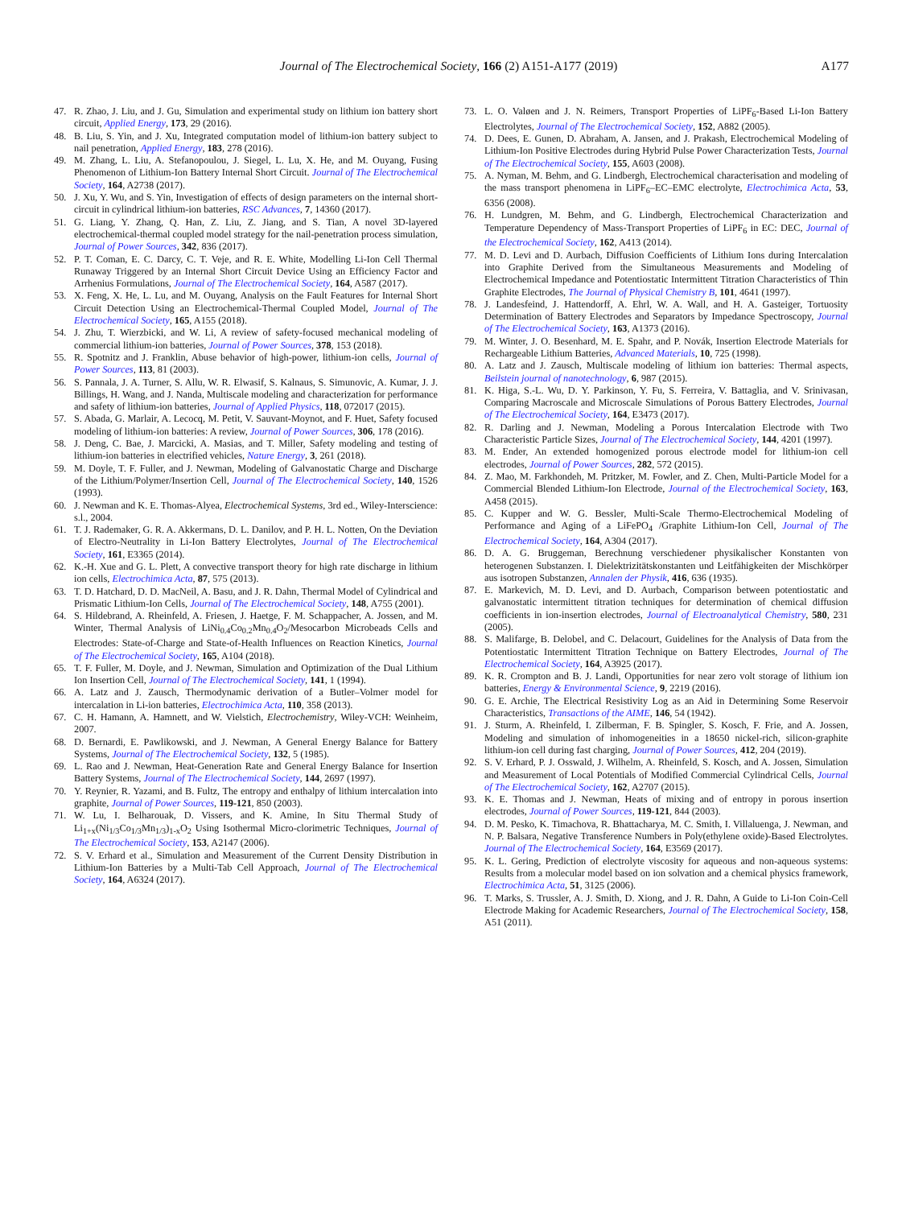Journal of The Electrochemical Society, 166 (2) A151-A177 (2019)
A177
47. R. Zhao, J. Liu, and J. Gu, Simulation and experimental study on lithium ion battery short circuit, Applied Energy, 173, 29 (2016).
48. B. Liu, S. Yin, and J. Xu, Integrated computation model of lithium-ion battery subject to nail penetration, Applied Energy, 183, 278 (2016).
49. M. Zhang, L. Liu, A. Stefanopoulou, J. Siegel, L. Lu, X. He, and M. Ouyang, Fusing Phenomenon of Lithium-Ion Battery Internal Short Circuit. Journal of The Electrochemical Society, 164, A2738 (2017).
50. J. Xu, Y. Wu, and S. Yin, Investigation of effects of design parameters on the internal short-circuit in cylindrical lithium-ion batteries, RSC Advances, 7, 14360 (2017).
51. G. Liang, Y. Zhang, Q. Han, Z. Liu, Z. Jiang, and S. Tian, A novel 3D-layered electrochemical-thermal coupled model strategy for the nail-penetration process simulation, Journal of Power Sources, 342, 836 (2017).
52. P. T. Coman, E. C. Darcy, C. T. Veje, and R. E. White, Modelling Li-Ion Cell Thermal Runaway Triggered by an Internal Short Circuit Device Using an Efficiency Factor and Arrhenius Formulations, Journal of The Electrochemical Society, 164, A587 (2017).
53. X. Feng, X. He, L. Lu, and M. Ouyang, Analysis on the Fault Features for Internal Short Circuit Detection Using an Electrochemical-Thermal Coupled Model, Journal of The Electrochemical Society, 165, A155 (2018).
54. J. Zhu, T. Wierzbicki, and W. Li, A review of safety-focused mechanical modeling of commercial lithium-ion batteries, Journal of Power Sources, 378, 153 (2018).
55. R. Spotnitz and J. Franklin, Abuse behavior of high-power, lithium-ion cells, Journal of Power Sources, 113, 81 (2003).
56. S. Pannala, J. A. Turner, S. Allu, W. R. Elwasif, S. Kalnaus, S. Simunovic, A. Kumar, J. J. Billings, H. Wang, and J. Nanda, Multiscale modeling and characterization for performance and safety of lithium-ion batteries, Journal of Applied Physics, 118, 072017 (2015).
57. S. Abada, G. Marlair, A. Lecocq, M. Petit, V. Sauvant-Moynot, and F. Huet, Safety focused modeling of lithium-ion batteries: A review, Journal of Power Sources, 306, 178 (2016).
58. J. Deng, C. Bae, J. Marcicki, A. Masias, and T. Miller, Safety modeling and testing of lithium-ion batteries in electrified vehicles, Nature Energy, 3, 261 (2018).
59. M. Doyle, T. F. Fuller, and J. Newman, Modeling of Galvanostatic Charge and Discharge of the Lithium/Polymer/Insertion Cell, Journal of The Electrochemical Society, 140, 1526 (1993).
60. J. Newman and K. E. Thomas-Alyea, Electrochemical Systems, 3rd ed., Wiley-Interscience: s.l., 2004.
61. T. J. Rademaker, G. R. A. Akkermans, D. L. Danilov, and P. H. L. Notten, On the Deviation of Electro-Neutrality in Li-Ion Battery Electrolytes, Journal of The Electrochemical Society, 161, E3365 (2014).
62. K.-H. Xue and G. L. Plett, A convective transport theory for high rate discharge in lithium ion cells, Electrochimica Acta, 87, 575 (2013).
63. T. D. Hatchard, D. D. MacNeil, A. Basu, and J. R. Dahn, Thermal Model of Cylindrical and Prismatic Lithium-Ion Cells, Journal of The Electrochemical Society, 148, A755 (2001).
64. S. Hildebrand, A. Rheinfeld, A. Friesen, J. Haetge, F. M. Schappacher, A. Jossen, and M. Winter, Thermal Analysis of LiNi<sub>0.4</sub>Co<sub>0.2</sub>Mn<sub>0.4</sub>O<sub>2</sub>/Mesocarbon Microbeads Cells and Electrodes: State-of-Charge and State-of-Health Influences on Reaction Kinetics, Journal of The Electrochemical Society, 165, A104 (2018).
65. T. F. Fuller, M. Doyle, and J. Newman, Simulation and Optimization of the Dual Lithium Ion Insertion Cell, Journal of The Electrochemical Society, 141, 1 (1994).
66. A. Latz and J. Zausch, Thermodynamic derivation of a Butler–Volmer model for intercalation in Li-ion batteries, Electrochimica Acta, 110, 358 (2013).
67. C. H. Hamann, A. Hamnett, and W. Vielstich, Electrochemistry, Wiley-VCH: Weinheim, 2007.
68. D. Bernardi, E. Pawlikowski, and J. Newman, A General Energy Balance for Battery Systems, Journal of The Electrochemical Society, 132, 5 (1985).
69. L. Rao and J. Newman, Heat-Generation Rate and General Energy Balance for Insertion Battery Systems, Journal of The Electrochemical Society, 144, 2697 (1997).
70. Y. Reynier, R. Yazami, and B. Fultz, The entropy and enthalpy of lithium intercalation into graphite, Journal of Power Sources, 119-121, 850 (2003).
71. W. Lu, I. Belharouak, D. Vissers, and K. Amine, In Situ Thermal Study of Li<sub>1+x</sub>(Ni<sub>1/3</sub>Co<sub>1/3</sub>Mn<sub>1/3</sub>)<sub>1-x</sub>O<sub>2</sub> Using Isothermal Micro-clorimetric Techniques, Journal of The Electrochemical Society, 153, A2147 (2006).
72. S. V. Erhard et al., Simulation and Measurement of the Current Density Distribution in Lithium-Ion Batteries by a Multi-Tab Cell Approach, Journal of The Electrochemical Society, 164, A6324 (2017).
73. L. O. Valøen and J. N. Reimers, Transport Properties of LiPF<sub>6</sub>-Based Li-Ion Battery Electrolytes, Journal of The Electrochemical Society, 152, A882 (2005).
74. D. Dees, E. Gunen, D. Abraham, A. Jansen, and J. Prakash, Electrochemical Modeling of Lithium-Ion Positive Electrodes during Hybrid Pulse Power Characterization Tests, Journal of The Electrochemical Society, 155, A603 (2008).
75. A. Nyman, M. Behm, and G. Lindbergh, Electrochemical characterisation and modeling of the mass transport phenomena in LiPF<sub>6</sub>–EC–EMC electrolyte, Electrochimica Acta, 53, 6356 (2008).
76. H. Lundgren, M. Behm, and G. Lindbergh, Electrochemical Characterization and Temperature Dependency of Mass-Transport Properties of LiPF<sub>6</sub> in EC: DEC, Journal of the Electrochemical Society, 162, A413 (2014).
77. M. D. Levi and D. Aurbach, Diffusion Coefficients of Lithium Ions during Intercalation into Graphite Derived from the Simultaneous Measurements and Modeling of Electrochemical Impedance and Potentiostatic Intermittent Titration Characteristics of Thin Graphite Electrodes, The Journal of Physical Chemistry B, 101, 4641 (1997).
78. J. Landesfeind, J. Hattendorff, A. Ehrl, W. A. Wall, and H. A. Gasteiger, Tortuosity Determination of Battery Electrodes and Separators by Impedance Spectroscopy, Journal of The Electrochemical Society, 163, A1373 (2016).
79. M. Winter, J. O. Besenhard, M. E. Spahr, and P. Novák, Insertion Electrode Materials for Rechargeable Lithium Batteries, Advanced Materials, 10, 725 (1998).
80. A. Latz and J. Zausch, Multiscale modeling of lithium ion batteries: Thermal aspects, Beilstein journal of nanotechnology, 6, 987 (2015).
81. K. Higa, S.-L. Wu, D. Y. Parkinson, Y. Fu, S. Ferreira, V. Battaglia, and V. Srinivasan, Comparing Macroscale and Microscale Simulations of Porous Battery Electrodes, Journal of The Electrochemical Society, 164, E3473 (2017).
82. R. Darling and J. Newman, Modeling a Porous Intercalation Electrode with Two Characteristic Particle Sizes, Journal of The Electrochemical Society, 144, 4201 (1997).
83. M. Ender, An extended homogenized porous electrode model for lithium-ion cell electrodes, Journal of Power Sources, 282, 572 (2015).
84. Z. Mao, M. Farkhondeh, M. Pritzker, M. Fowler, and Z. Chen, Multi-Particle Model for a Commercial Blended Lithium-Ion Electrode, Journal of the Electrochemical Society, 163, A458 (2015).
85. C. Kupper and W. G. Bessler, Multi-Scale Thermo-Electrochemical Modeling of Performance and Aging of a LiFePO<sub>4</sub> /Graphite Lithium-Ion Cell, Journal of The Electrochemical Society, 164, A304 (2017).
86. D. A. G. Bruggeman, Berechnung verschiedener physikalischer Konstanten von heterogenen Substanzen. I. Dielektrizitätskonstanten und Leitfähigkeiten der Mischkörper aus isotropen Substanzen, Annalen der Physik, 416, 636 (1935).
87. E. Markevich, M. D. Levi, and D. Aurbach, Comparison between potentiostatic and galvanostatic intermittent titration techniques for determination of chemical diffusion coefficients in ion-insertion electrodes, Journal of Electroanalytical Chemistry, 580, 231 (2005).
88. S. Malifarge, B. Delobel, and C. Delacourt, Guidelines for the Analysis of Data from the Potentiostatic Intermittent Titration Technique on Battery Electrodes, Journal of The Electrochemical Society, 164, A3925 (2017).
89. K. R. Crompton and B. J. Landi, Opportunities for near zero volt storage of lithium ion batteries, Energy & Environmental Science, 9, 2219 (2016).
90. G. E. Archie, The Electrical Resistivity Log as an Aid in Determining Some Reservoir Characteristics, Transactions of the AIME, 146, 54 (1942).
91. J. Sturm, A. Rheinfeld, I. Zilberman, F. B. Spingler, S. Kosch, F. Frie, and A. Jossen, Modeling and simulation of inhomogeneities in a 18650 nickel-rich, silicon-graphite lithium-ion cell during fast charging, Journal of Power Sources, 412, 204 (2019).
92. S. V. Erhard, P. J. Osswald, J. Wilhelm, A. Rheinfeld, S. Kosch, and A. Jossen, Simulation and Measurement of Local Potentials of Modified Commercial Cylindrical Cells, Journal of The Electrochemical Society, 162, A2707 (2015).
93. K. E. Thomas and J. Newman, Heats of mixing and of entropy in porous insertion electrodes, Journal of Power Sources, 119-121, 844 (2003).
94. D. M. Pesko, K. Timachova, R. Bhattacharya, M. C. Smith, I. Villaluenga, J. Newman, and N. P. Balsara, Negative Transference Numbers in Poly(ethylene oxide)-Based Electrolytes. Journal of The Electrochemical Society, 164, E3569 (2017).
95. K. L. Gering, Prediction of electrolyte viscosity for aqueous and non-aqueous systems: Results from a molecular model based on ion solvation and a chemical physics framework, Electrochimica Acta, 51, 3125 (2006).
96. T. Marks, S. Trussler, A. J. Smith, D. Xiong, and J. R. Dahn, A Guide to Li-Ion Coin-Cell Electrode Making for Academic Researchers, Journal of The Electrochemical Society, 158, A51 (2011).